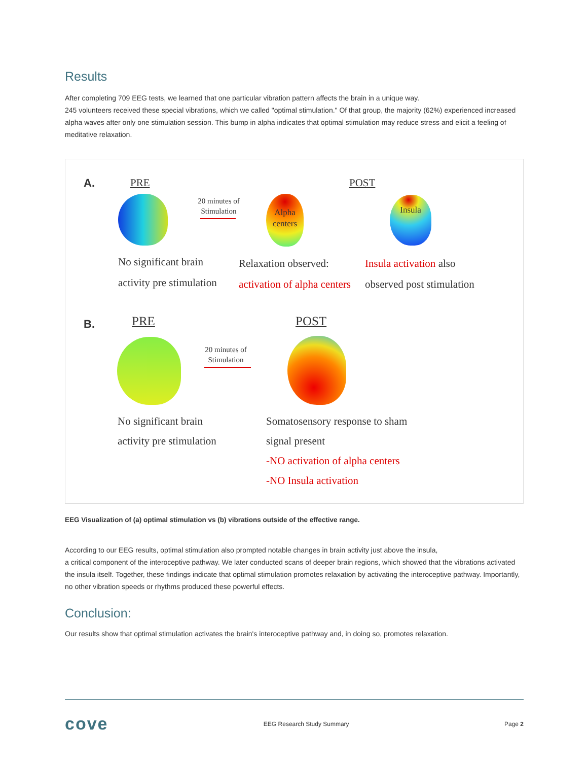Results
After completing 709 EEG tests, we learned that one particular vibration pattern affects the brain in a unique way.
245 volunteers received these special vibrations, which we called "optimal stimulation." Of that group, the majority (62%) experienced increased alpha waves after only one stimulation session. This bump in alpha indicates that optimal stimulation may reduce stress and elicit a feeling of meditative relaxation.
A. PRE POST
20 minutes of Stimulation
Alpha
centers
Insula
No significant brain
activity pre stimulation
Relaxation observed:
activation of alpha centers
Insula activation also
observed post stimulation
B. PRE POST
20 minutes of Stimulation
No significant brain
activity pre stimulation
Somatosensory response to sham
signal present
-NO activation of alpha centers
-NO Insula activation
EEG Visualization of (a) optimal stimulation vs (b) vibrations outside of the effective range.
According to our EEG results, optimal stimulation also prompted notable changes in brain activity just above the insula,
a critical component of the interoceptive pathway. We later conducted scans of deeper brain regions, which showed that the vibrations activated the insula itself. Together, these findings indicate that optimal stimulation promotes relaxation by activating the interoceptive pathway. Importantly, no other vibration speeds or rhythms produced these powerful effects.
Conclusion:
Our results show that optimal stimulation activates the brain's interoceptive pathway and, in doing so, promotes relaxation.
cove EEG Research Study Summary Page 2